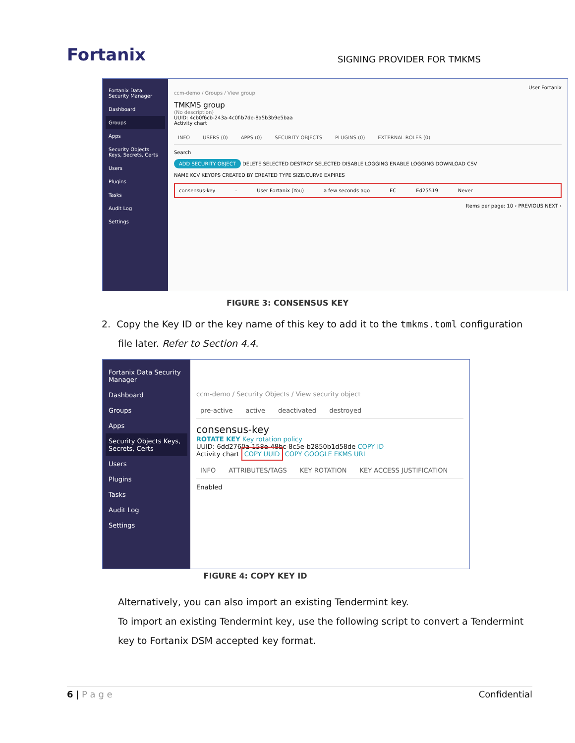Fortanix
SIGNING PROVIDER FOR TMKMS
Fortanix Data Security Manager
Dashboard
Groups
Apps
Security Objects Keys, Secrets, Certs
Users
Plugins
Tasks
Audit Log
Settings
User Fortanix
ccm-demo / Groups / View group
TMKMS group
(No description)
UUID: 4cb0f6cb-243a-4c0f-b7de-8a5b3b9e5baa
Activity chart
INFO USERS (0) APPS (0) SECURITY OBJECTS PLUGINS (0) EXTERNAL ROLES (0)
Search
ADD SECURITY OBJECT DELETE SELECTED DESTROY SELECTED DISABLE LOGGING ENABLE LOGGING DOWNLOAD CSV
NAME KCV KEYOPS CREATED BY CREATED TYPE SIZE/CURVE EXPIRES
consensus-key - User Fortanix (You) a few seconds ago EC Ed25519 Never
Items per page: 10 ‹ PREVIOUS NEXT ›
FIGURE 3: CONSENSUS KEY
2. Copy the Key ID or the key name of this key to add it to the tmkms.toml configuration file later. Refer to Section 4.4.
Fortanix Data Security Manager
Dashboard
Groups
Apps
Security Objects Keys, Secrets, Certs
Users
Plugins
Tasks
Audit Log
Settings
ccm-demo / Security Objects / View security object
pre-active active deactivated destroyed
consensus-key
ROTATE KEY Key rotation policy
UUID: 6dd2760a-158e-48bc-8c5e-b2850b1d58de COPY ID
Activity chart COPY UUID COPY GOOGLE EKMS URI
INFO ATTRIBUTES/TAGS KEY ROTATION KEY ACCESS JUSTIFICATION
Enabled
FIGURE 4: COPY KEY ID
Alternatively, you can also import an existing Tendermint key.
To import an existing Tendermint key, use the following script to convert a Tendermint key to Fortanix DSM accepted key format.
6 | P a g e Confidential